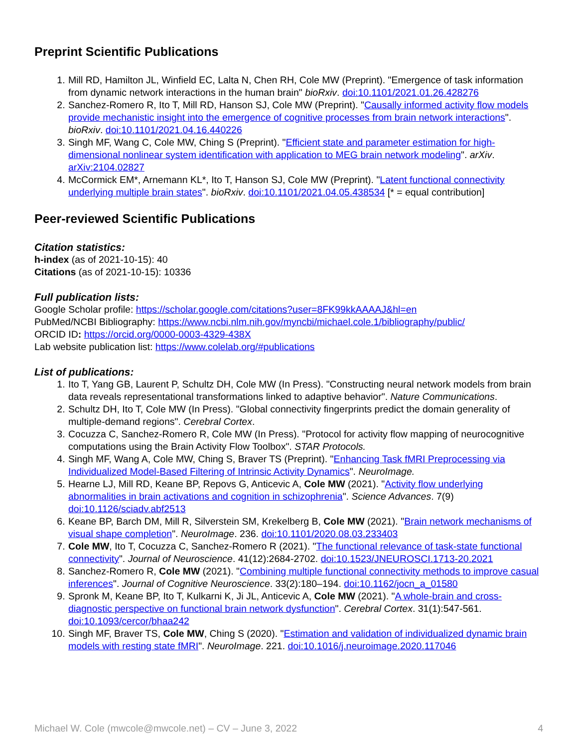Preprint Scientific Publications
1. Mill RD, Hamilton JL, Winfield EC, Lalta N, Chen RH, Cole MW (Preprint). "Emergence of task information from dynamic network interactions in the human brain" bioRxiv. doi:10.1101/2021.01.26.428276
2. Sanchez-Romero R, Ito T, Mill RD, Hanson SJ, Cole MW (Preprint). "Causally informed activity flow models provide mechanistic insight into the emergence of cognitive processes from brain network interactions". bioRxiv. doi:10.1101/2021.04.16.440226
3. Singh MF, Wang C, Cole MW, Ching S (Preprint). "Efficient state and parameter estimation for high-dimensional nonlinear system identification with application to MEG brain network modeling". arXiv. arXiv:2104.02827
4. McCormick EM*, Arnemann KL*, Ito T, Hanson SJ, Cole MW (Preprint). "Latent functional connectivity underlying multiple brain states". bioRxiv. doi:10.1101/2021.04.05.438534 [* = equal contribution]
Peer-reviewed Scientific Publications
Citation statistics:
h-index (as of 2021-10-15): 40
Citations (as of 2021-10-15): 10336
Full publication lists:
Google Scholar profile: https://scholar.google.com/citations?user=8FK99kkAAAAJ&hl=en
PubMed/NCBI Bibliography: https://www.ncbi.nlm.nih.gov/myncbi/michael.cole.1/bibliography/public/
ORCID ID: https://orcid.org/0000-0003-4329-438X
Lab website publication list: https://www.colelab.org/#publications
List of publications:
1. Ito T, Yang GB, Laurent P, Schultz DH, Cole MW (In Press). "Constructing neural network models from brain data reveals representational transformations linked to adaptive behavior". Nature Communications.
2. Schultz DH, Ito T, Cole MW (In Press). "Global connectivity fingerprints predict the domain generality of multiple-demand regions". Cerebral Cortex.
3. Cocuzza C, Sanchez-Romero R, Cole MW (In Press). "Protocol for activity flow mapping of neurocognitive computations using the Brain Activity Flow Toolbox". STAR Protocols.
4. Singh MF, Wang A, Cole MW, Ching S, Braver TS (Preprint). "Enhancing Task fMRI Preprocessing via Individualized Model-Based Filtering of Intrinsic Activity Dynamics". NeuroImage.
5. Hearne LJ, Mill RD, Keane BP, Repovs G, Anticevic A, Cole MW (2021). "Activity flow underlying abnormalities in brain activations and cognition in schizophrenia". Science Advances. 7(9) doi:10.1126/sciadv.abf2513
6. Keane BP, Barch DM, Mill R, Silverstein SM, Krekelberg B, Cole MW (2021). "Brain network mechanisms of visual shape completion". NeuroImage. 236. doi:10.1101/2020.08.03.233403
7. Cole MW, Ito T, Cocuzza C, Sanchez-Romero R (2021). "The functional relevance of task-state functional connectivity". Journal of Neuroscience. 41(12):2684-2702. doi:10.1523/JNEUROSCI.1713-20.2021
8. Sanchez-Romero R, Cole MW (2021). "Combining multiple functional connectivity methods to improve casual inferences". Journal of Cognitive Neuroscience. 33(2):180–194. doi:10.1162/jocn_a_01580
9. Spronk M, Keane BP, Ito T, Kulkarni K, Ji JL, Anticevic A, Cole MW (2021). "A whole-brain and cross-diagnostic perspective on functional brain network dysfunction". Cerebral Cortex. 31(1):547-561. doi:10.1093/cercor/bhaa242
10. Singh MF, Braver TS, Cole MW, Ching S (2020). "Estimation and validation of individualized dynamic brain models with resting state fMRI". NeuroImage. 221. doi:10.1016/j.neuroimage.2020.117046
Michael W. Cole (mwcole@mwcole.net) – CV – June 3, 2022 4